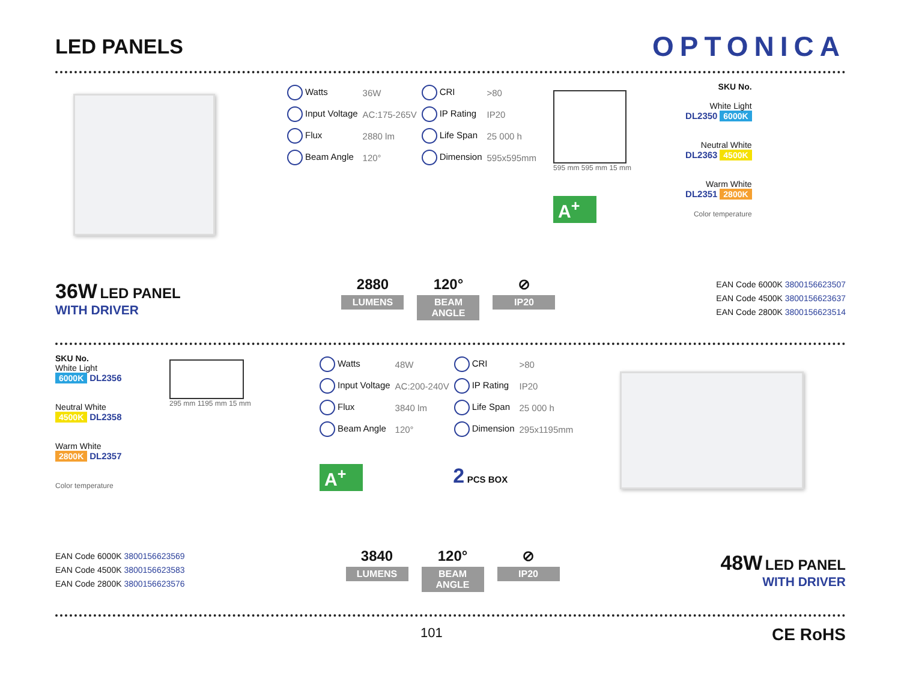LED PANELS
OPTONICA
| Watts | 36W | CRI | >80 |
| Input Voltage | AC:175-265V | IP Rating | IP20 |
| Flux | 2880 lm | Life Span | 25 000 h |
| Beam Angle | 120° | Dimension | 595x595mm |
595 mm 595 mm 15 mm
A<sup>+</sup>
SKU No.
White Light
DL2350 6000K
Neutral White
DL2363 4500K
Warm White
DL2351 2800K
Color temperature
36W LED PANEL
WITH DRIVER
2880
LUMENS
120°
BEAM ANGLE
⊘
IP20
EAN Code 6000K 3800156623507
EAN Code 4500K 3800156623637
EAN Code 2800K 3800156623514
SKU No.
White Light
6000K DL2356
Neutral White
4500K DL2358
Warm White
2800K DL2357
Color temperature
295 mm 1195 mm 15 mm
| Watts | 48W | CRI | >80 |
| Input Voltage | AC:200-240V | IP Rating | IP20 |
| Flux | 3840 lm | Life Span | 25 000 h |
| Beam Angle | 120° | Dimension | 295x1195mm |
A<sup>+</sup> 2 PCS BOX
EAN Code 6000K 3800156623569
EAN Code 4500K 3800156623583
EAN Code 2800K 3800156623576
3840
LUMENS
120°
BEAM ANGLE
⊘
IP20
48W LED PANEL
WITH DRIVER
101 CE RoHS